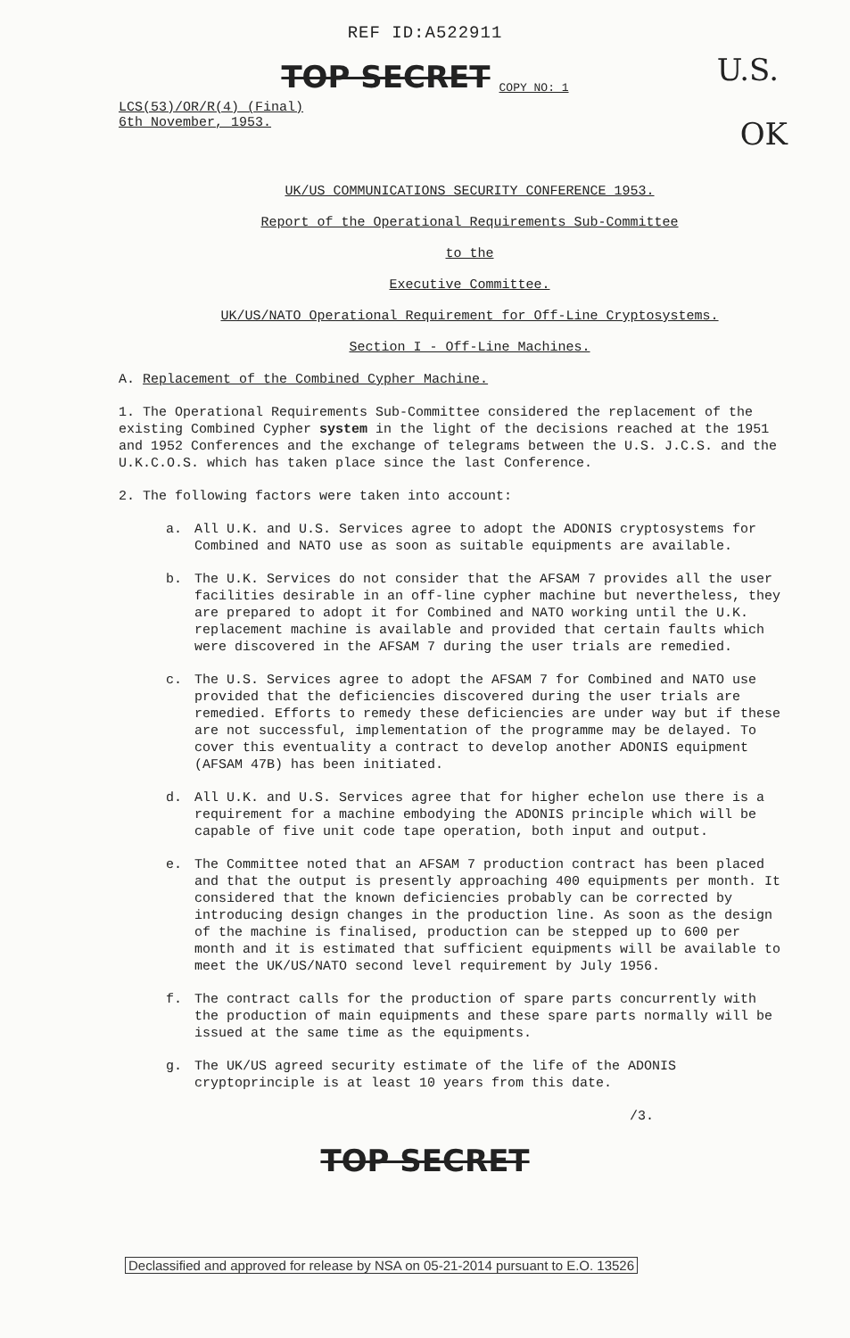REF ID:A522911
U.S.
OK
TOP SECRET COPY NO: 1
LCS(53)/OR/R(4) (Final)
6th November, 1953.
UK/US COMMUNICATIONS SECURITY CONFERENCE 1953.
Report of the Operational Requirements Sub-Committee
to the
Executive Committee.
UK/US/NATO Operational Requirement for Off-Line Cryptosystems.
Section I - Off-Line Machines.
A. Replacement of the Combined Cypher Machine.
1. The Operational Requirements Sub-Committee considered the replacement of the existing Combined Cypher system in the light of the decisions reached at the 1951 and 1952 Conferences and the exchange of telegrams between the U.S. J.C.S. and the U.K.C.O.S. which has taken place since the last Conference.
2. The following factors were taken into account:
a. All U.K. and U.S. Services agree to adopt the ADONIS cryptosystems for Combined and NATO use as soon as suitable equipments are available.
b. The U.K. Services do not consider that the AFSAM 7 provides all the user facilities desirable in an off-line cypher machine but nevertheless, they are prepared to adopt it for Combined and NATO working until the U.K. replacement machine is available and provided that certain faults which were discovered in the AFSAM 7 during the user trials are remedied.
c. The U.S. Services agree to adopt the AFSAM 7 for Combined and NATO use provided that the deficiencies discovered during the user trials are remedied. Efforts to remedy these deficiencies are under way but if these are not successful, implementation of the programme may be delayed. To cover this eventuality a contract to develop another ADONIS equipment (AFSAM 47B) has been initiated.
d. All U.K. and U.S. Services agree that for higher echelon use there is a requirement for a machine embodying the ADONIS principle which will be capable of five unit code tape operation, both input and output.
e. The Committee noted that an AFSAM 7 production contract has been placed and that the output is presently approaching 400 equipments per month. It considered that the known deficiencies probably can be corrected by introducing design changes in the production line. As soon as the design of the machine is finalised, production can be stepped up to 600 per month and it is estimated that sufficient equipments will be available to meet the UK/US/NATO second level requirement by July 1956.
f. The contract calls for the production of spare parts concurrently with the production of main equipments and these spare parts normally will be issued at the same time as the equipments.
g. The UK/US agreed security estimate of the life of the ADONIS cryptoprinciple is at least 10 years from this date.
/3.
TOP SECRET
Declassified and approved for release by NSA on 05-21-2014 pursuant to E.O. 13526